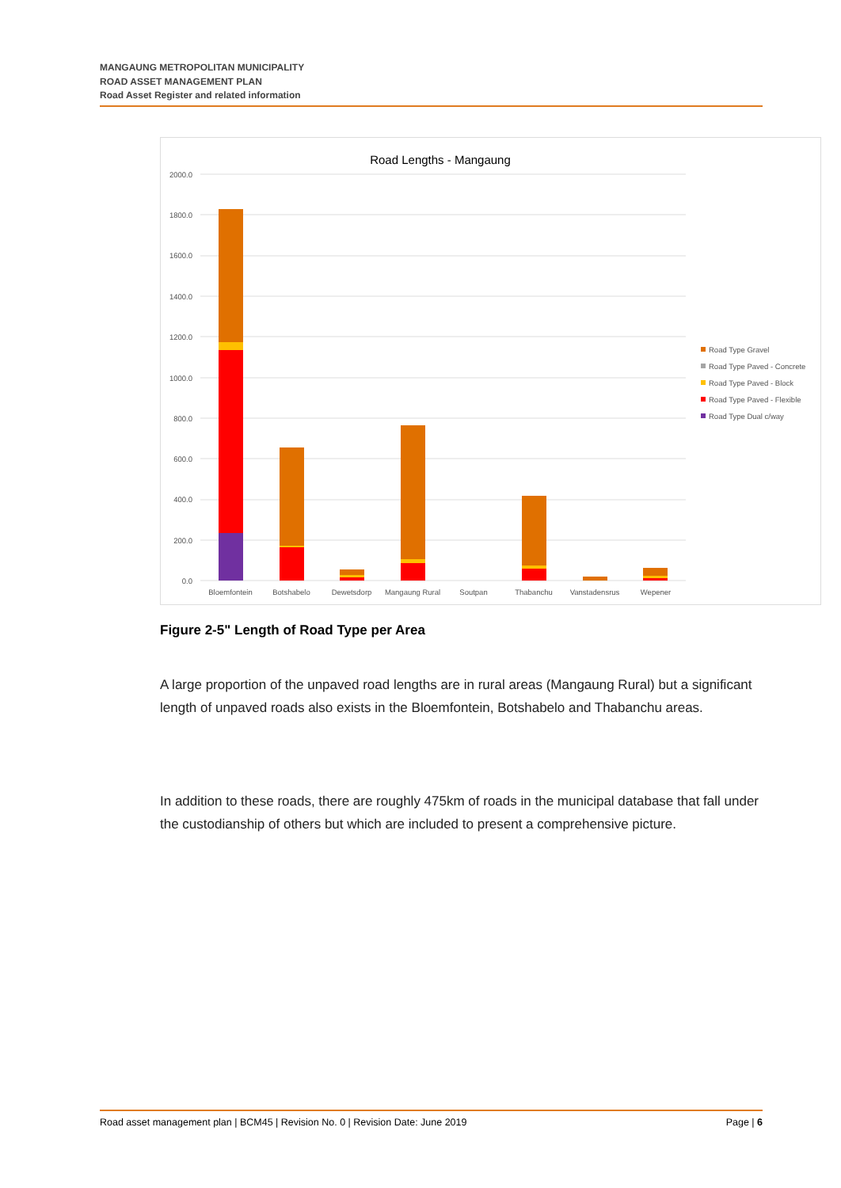MANGAUNG METROPOLITAN MUNICIPALITY
ROAD ASSET MANAGEMENT PLAN
Road Asset Register and related information
Road Lengths - Mangaung
2000.0
1800.0
1600.0
1400.0
1200.0
1000.0
800.0
600.0
400.0
200.0
0.0
Bloemfontein
Botshabelo
Dewetsdorp
Mangaung Rural
Soutpan
Thabanchu
Vanstadensrus
Wepener
Road Type Gravel
Road Type Paved - Concrete
Road Type Paved - Block
Road Type Paved - Flexible
Road Type Dual c/way
Figure 2-5" Length of Road Type per Area
A large proportion of the unpaved road lengths are in rural areas (Mangaung Rural) but a significant length of unpaved roads also exists in the Bloemfontein, Botshabelo and Thabanchu areas.
In addition to these roads, there are roughly 475km of roads in the municipal database that fall under the custodianship of others but which are included to present a comprehensive picture.
Road asset management plan | BCM45 | Revision No. 0 | Revision Date: June 2019 Page | 6